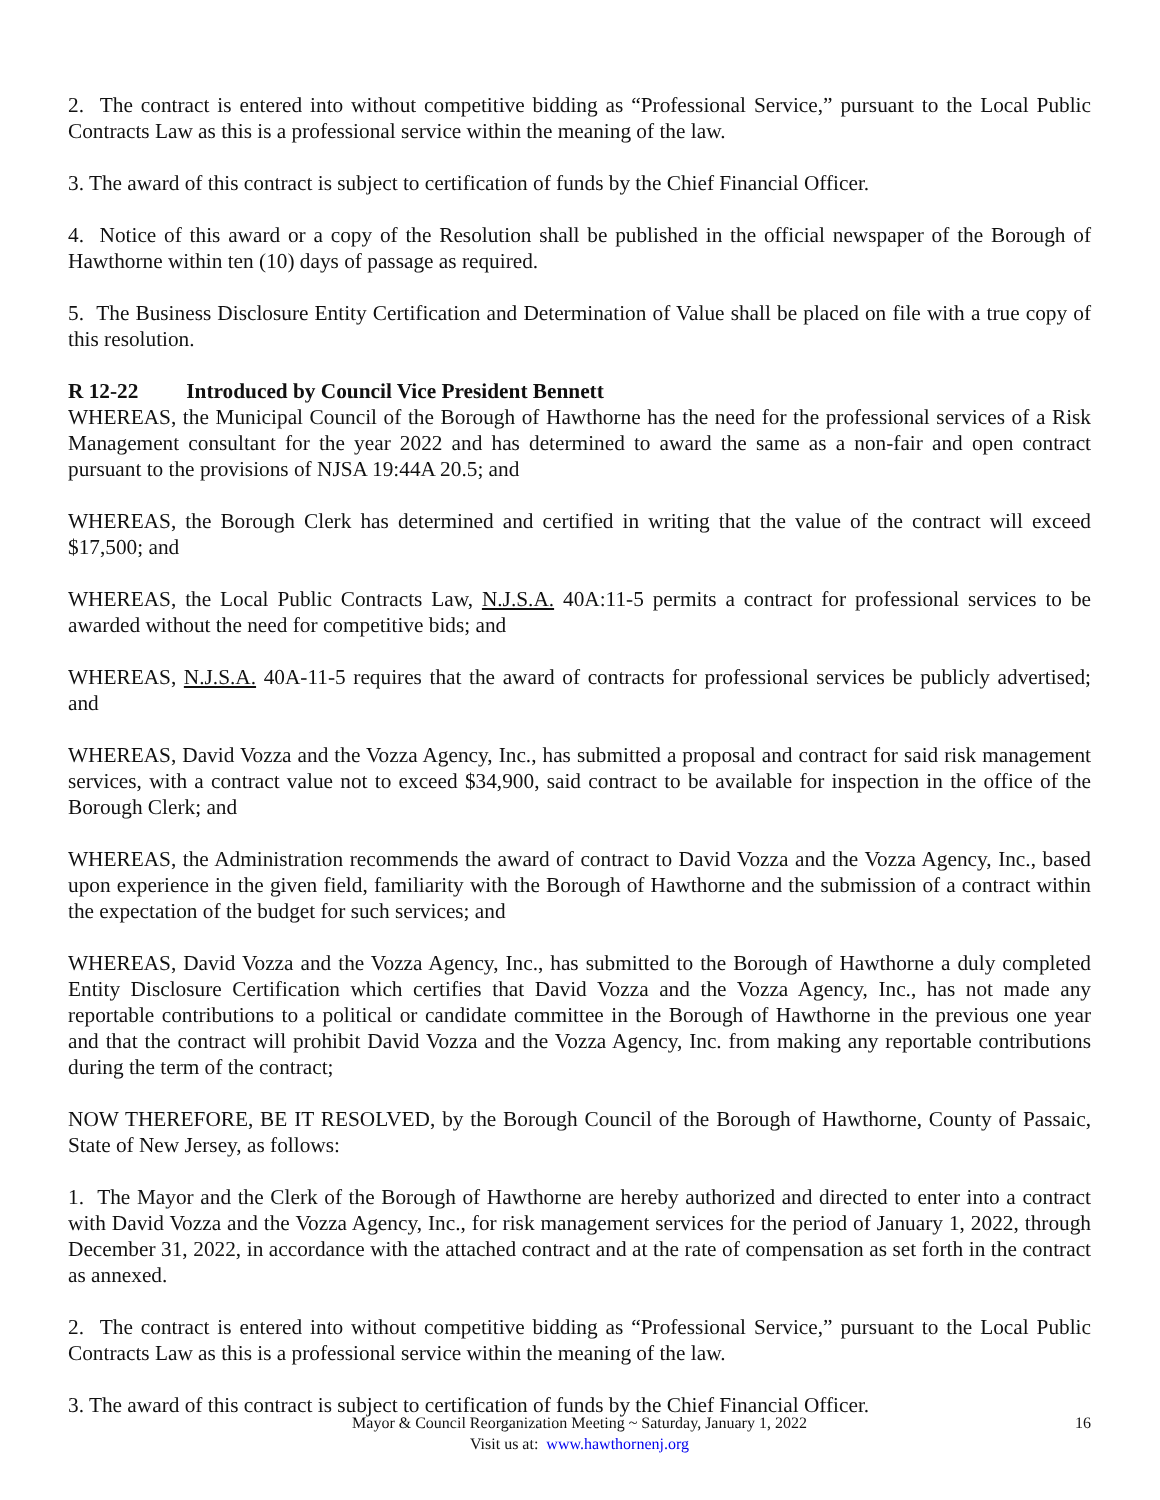2. The contract is entered into without competitive bidding as “Professional Service,” pursuant to the Local Public Contracts Law as this is a professional service within the meaning of the law.
3. The award of this contract is subject to certification of funds by the Chief Financial Officer.
4. Notice of this award or a copy of the Resolution shall be published in the official newspaper of the Borough of Hawthorne within ten (10) days of passage as required.
5. The Business Disclosure Entity Certification and Determination of Value shall be placed on file with a true copy of this resolution.
R 12-22 Introduced by Council Vice President Bennett
WHEREAS, the Municipal Council of the Borough of Hawthorne has the need for the professional services of a Risk Management consultant for the year 2022 and has determined to award the same as a non-fair and open contract pursuant to the provisions of NJSA 19:44A 20.5; and
WHEREAS, the Borough Clerk has determined and certified in writing that the value of the contract will exceed $17,500; and
WHEREAS, the Local Public Contracts Law, N.J.S.A. 40A:11-5 permits a contract for professional services to be awarded without the need for competitive bids; and
WHEREAS, N.J.S.A. 40A-11-5 requires that the award of contracts for professional services be publicly advertised; and
WHEREAS, David Vozza and the Vozza Agency, Inc., has submitted a proposal and contract for said risk management services, with a contract value not to exceed $34,900, said contract to be available for inspection in the office of the Borough Clerk; and
WHEREAS, the Administration recommends the award of contract to David Vozza and the Vozza Agency, Inc., based upon experience in the given field, familiarity with the Borough of Hawthorne and the submission of a contract within the expectation of the budget for such services; and
WHEREAS, David Vozza and the Vozza Agency, Inc., has submitted to the Borough of Hawthorne a duly completed Entity Disclosure Certification which certifies that David Vozza and the Vozza Agency, Inc., has not made any reportable contributions to a political or candidate committee in the Borough of Hawthorne in the previous one year and that the contract will prohibit David Vozza and the Vozza Agency, Inc. from making any reportable contributions during the term of the contract;
NOW THEREFORE, BE IT RESOLVED, by the Borough Council of the Borough of Hawthorne, County of Passaic, State of New Jersey, as follows:
1. The Mayor and the Clerk of the Borough of Hawthorne are hereby authorized and directed to enter into a contract with David Vozza and the Vozza Agency, Inc., for risk management services for the period of January 1, 2022, through December 31, 2022, in accordance with the attached contract and at the rate of compensation as set forth in the contract as annexed.
2. The contract is entered into without competitive bidding as “Professional Service,” pursuant to the Local Public Contracts Law as this is a professional service within the meaning of the law.
3. The award of this contract is subject to certification of funds by the Chief Financial Officer.
Mayor & Council Reorganization Meeting ~ Saturday, January 1, 2022 16
Visit us at: www.hawthornenj.org